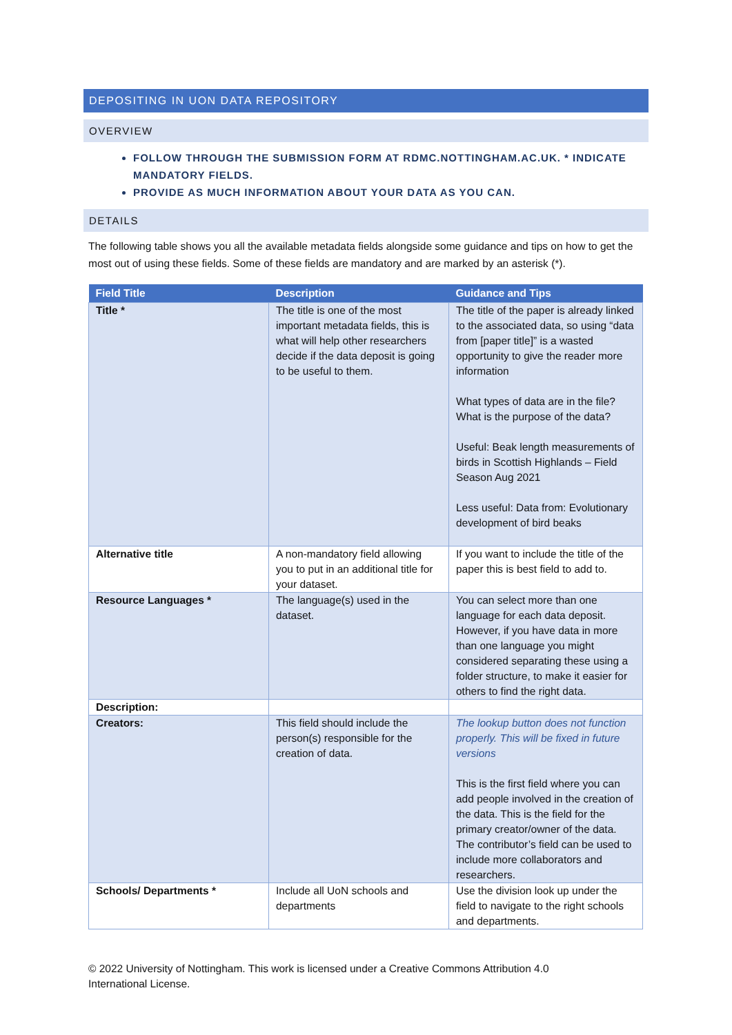DEPOSITING IN UON DATA REPOSITORY
OVERVIEW
FOLLOW THROUGH THE SUBMISSION FORM AT RDMC.NOTTINGHAM.AC.UK. * INDICATE MANDATORY FIELDS.
PROVIDE AS MUCH INFORMATION ABOUT YOUR DATA AS YOU CAN.
DETAILS
The following table shows you all the available metadata fields alongside some guidance and tips on how to get the most out of using these fields. Some of these fields are mandatory and are marked by an asterisk (*).
| Field Title | Description | Guidance and Tips |
| --- | --- | --- |
| Title * | The title is one of the most important metadata fields, this is what will help other researchers decide if the data deposit is going to be useful to them. | The title of the paper is already linked to the associated data, so using “data from [paper title]” is a wasted opportunity to give the reader more information What types of data are in the file? What is the purpose of the data? Useful: Beak length measurements of birds in Scottish Highlands – Field Season Aug 2021 Less useful: Data from: Evolutionary development of bird beaks |
| Alternative title | A non-mandatory field allowing you to put in an additional title for your dataset. | If you want to include the title of the paper this is best field to add to. |
| Resource Languages * | The language(s) used in the dataset. | You can select more than one language for each data deposit. However, if you have data in more than one language you might considered separating these using a folder structure, to make it easier for others to find the right data. |
| Description: | | |
| Creators: | This field should include the person(s) responsible for the creation of data. | The lookup button does not function properly. This will be fixed in future versions This is the first field where you can add people involved in the creation of the data. This is the field for the primary creator/owner of the data. The contributor’s field can be used to include more collaborators and researchers. |
| Schools/ Departments * | Include all UoN schools and departments | Use the division look up under the field to navigate to the right schools and departments. |
© 2022 University of Nottingham. This work is licensed under a Creative Commons Attribution 4.0 International License.